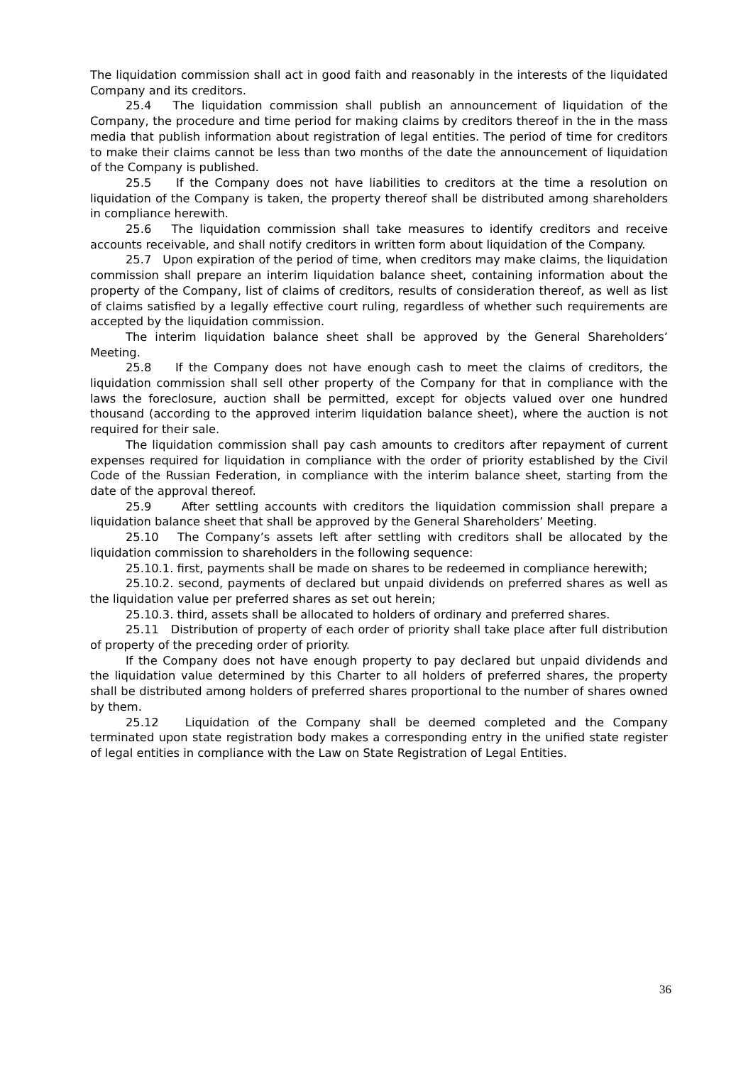The liquidation commission shall act in good faith and reasonably in the interests of the liquidated Company and its creditors.
25.4 The liquidation commission shall publish an announcement of liquidation of the Company, the procedure and time period for making claims by creditors thereof in the in the mass media that publish information about registration of legal entities. The period of time for creditors to make their claims cannot be less than two months of the date the announcement of liquidation of the Company is published.
25.5 If the Company does not have liabilities to creditors at the time a resolution on liquidation of the Company is taken, the property thereof shall be distributed among shareholders in compliance herewith.
25.6 The liquidation commission shall take measures to identify creditors and receive accounts receivable, and shall notify creditors in written form about liquidation of the Company.
25.7 Upon expiration of the period of time, when creditors may make claims, the liquidation commission shall prepare an interim liquidation balance sheet, containing information about the property of the Company, list of claims of creditors, results of consideration thereof, as well as list of claims satisfied by a legally effective court ruling, regardless of whether such requirements are accepted by the liquidation commission.
The interim liquidation balance sheet shall be approved by the General Shareholders’ Meeting.
25.8 If the Company does not have enough cash to meet the claims of creditors, the liquidation commission shall sell other property of the Company for that in compliance with the laws the foreclosure, auction shall be permitted, except for objects valued over one hundred thousand (according to the approved interim liquidation balance sheet), where the auction is not required for their sale.
The liquidation commission shall pay cash amounts to creditors after repayment of current expenses required for liquidation in compliance with the order of priority established by the Civil Code of the Russian Federation, in compliance with the interim balance sheet, starting from the date of the approval thereof.
25.9 After settling accounts with creditors the liquidation commission shall prepare a liquidation balance sheet that shall be approved by the General Shareholders’ Meeting.
25.10 The Company’s assets left after settling with creditors shall be allocated by the liquidation commission to shareholders in the following sequence:
25.10.1. first, payments shall be made on shares to be redeemed in compliance herewith;
25.10.2. second, payments of declared but unpaid dividends on preferred shares as well as the liquidation value per preferred shares as set out herein;
25.10.3. third, assets shall be allocated to holders of ordinary and preferred shares.
25.11 Distribution of property of each order of priority shall take place after full distribution of property of the preceding order of priority.
If the Company does not have enough property to pay declared but unpaid dividends and the liquidation value determined by this Charter to all holders of preferred shares, the property shall be distributed among holders of preferred shares proportional to the number of shares owned by them.
25.12 Liquidation of the Company shall be deemed completed and the Company terminated upon state registration body makes a corresponding entry in the unified state register of legal entities in compliance with the Law on State Registration of Legal Entities.
36